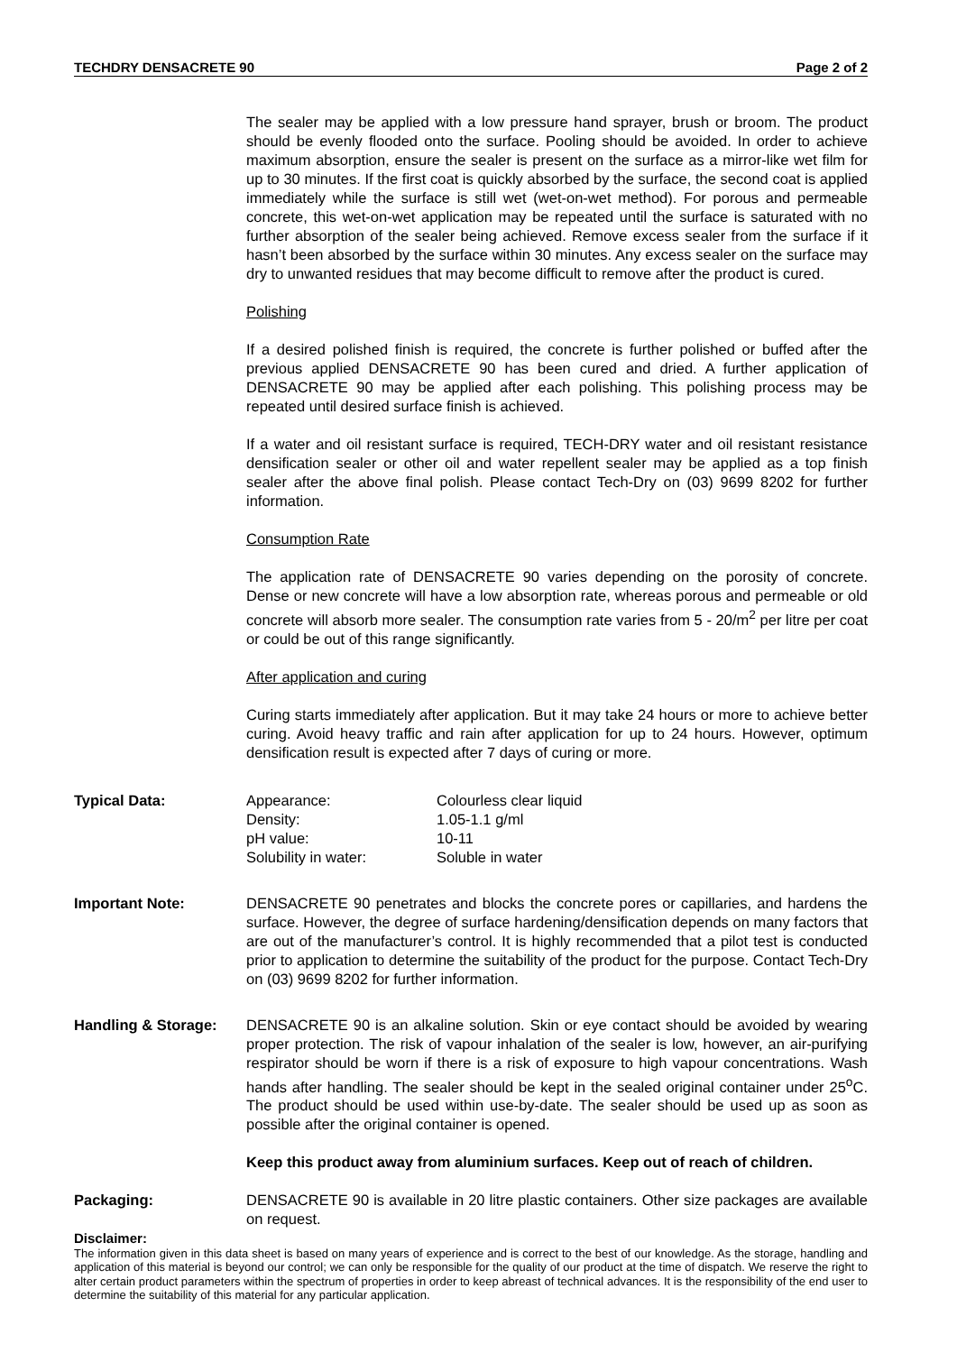TECHDRY DENSACRETE 90 Page 2 of 2
The sealer may be applied with a low pressure hand sprayer, brush or broom. The product should be evenly flooded onto the surface. Pooling should be avoided. In order to achieve maximum absorption, ensure the sealer is present on the surface as a mirror-like wet film for up to 30 minutes. If the first coat is quickly absorbed by the surface, the second coat is applied immediately while the surface is still wet (wet-on-wet method). For porous and permeable concrete, this wet-on-wet application may be repeated until the surface is saturated with no further absorption of the sealer being achieved. Remove excess sealer from the surface if it hasn’t been absorbed by the surface within 30 minutes. Any excess sealer on the surface may dry to unwanted residues that may become difficult to remove after the product is cured.
Polishing
If a desired polished finish is required, the concrete is further polished or buffed after the previous applied DENSACRETE 90 has been cured and dried. A further application of DENSACRETE 90 may be applied after each polishing. This polishing process may be repeated until desired surface finish is achieved.
If a water and oil resistant surface is required, TECH-DRY water and oil resistant resistance densification sealer or other oil and water repellent sealer may be applied as a top finish sealer after the above final polish. Please contact Tech-Dry on (03) 9699 8202 for further information.
Consumption Rate
The application rate of DENSACRETE 90 varies depending on the porosity of concrete. Dense or new concrete will have a low absorption rate, whereas porous and permeable or old concrete will absorb more sealer. The consumption rate varies from 5 - 20/m<sup>2</sup> per litre per coat or could be out of this range significantly.
After application and curing
Curing starts immediately after application. But it may take 24 hours or more to achieve better curing. Avoid heavy traffic and rain after application for up to 24 hours. However, optimum densification result is expected after 7 days of curing or more.
Typical Data:
| Appearance: | Colourless clear liquid |
| Density: | 1.05-1.1 g/ml |
| pH value: | 10-11 |
| Solubility in water: | Soluble in water |
Important Note: DENSACRETE 90 penetrates and blocks the concrete pores or capillaries, and hardens the surface. However, the degree of surface hardening/densification depends on many factors that are out of the manufacturer’s control. It is highly recommended that a pilot test is conducted prior to application to determine the suitability of the product for the purpose. Contact Tech-Dry on (03) 9699 8202 for further information.
Handling & Storage: DENSACRETE 90 is an alkaline solution. Skin or eye contact should be avoided by wearing proper protection. The risk of vapour inhalation of the sealer is low, however, an air-purifying respirator should be worn if there is a risk of exposure to high vapour concentrations. Wash hands after handling. The sealer should be kept in the sealed original container under 25<sup>o</sup>C. The product should be used within use-by-date. The sealer should be used up as soon as possible after the original container is opened.
Keep this product away from aluminium surfaces. Keep out of reach of children.
Packaging: DENSACRETE 90 is available in 20 litre plastic containers. Other size packages are available on request.
Disclaimer:
The information given in this data sheet is based on many years of experience and is correct to the best of our knowledge. As the storage, handling and application of this material is beyond our control; we can only be responsible for the quality of our product at the time of dispatch. We reserve the right to alter certain product parameters within the spectrum of properties in order to keep abreast of technical advances. It is the responsibility of the end user to determine the suitability of this material for any particular application.